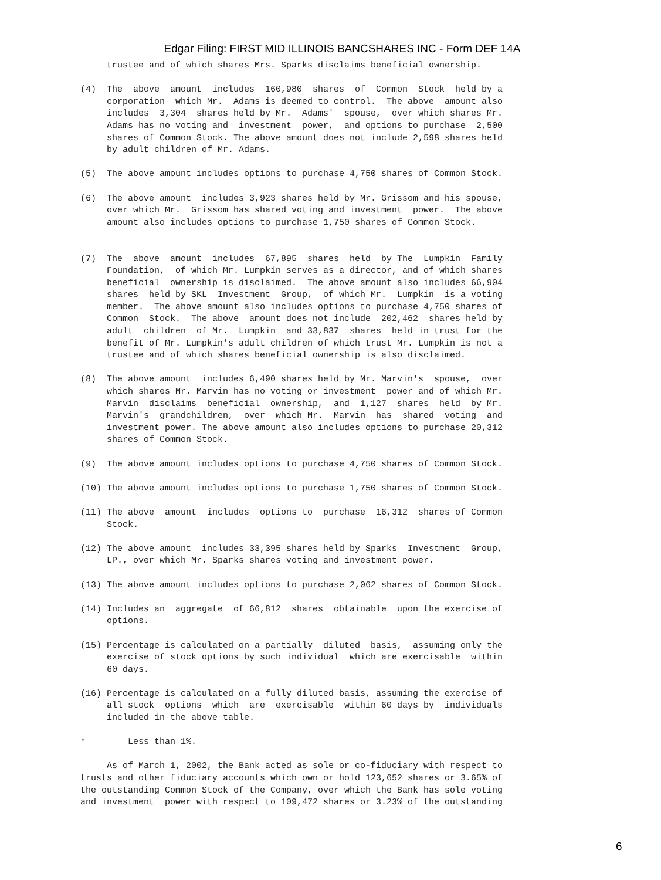Edgar Filing: FIRST MID ILLINOIS BANCSHARES INC - Form DEF 14A
     trustee and of which shares Mrs. Sparks disclaims beneficial ownership.

(4)  The  above  amount  includes  160,980  shares  of  Common  Stock  held by a
     corporation  which Mr.  Adams is deemed to control.  The above  amount also
     includes  3,304  shares held by Mr.  Adams'  spouse,  over which shares Mr.
     Adams has no voting and  investment  power,  and options to purchase  2,500
     shares of Common Stock. The above amount does not include 2,598 shares held
     by adult children of Mr. Adams.

(5)  The above amount includes options to purchase 4,750 shares of Common Stock.

(6)  The above amount  includes 3,923 shares held by Mr. Grissom and his spouse,
     over which Mr.  Grissom has shared voting and investment  power.  The above
     amount also includes options to purchase 1,750 shares of Common Stock.


(7)  The  above  amount  includes  67,895  shares  held  by The  Lumpkin  Family
     Foundation,  of which Mr. Lumpkin serves as a director, and of which shares
     beneficial  ownership is disclaimed.  The above amount also includes 66,904
     shares  held by SKL  Investment  Group,  of which Mr.  Lumpkin  is a voting
     member.  The above amount also includes options to purchase 4,750 shares of
     Common  Stock.  The above  amount does not include  202,462  shares held by
     adult  children  of Mr.  Lumpkin  and 33,837  shares  held in trust for the
     benefit of Mr. Lumpkin's adult children of which trust Mr. Lumpkin is not a
     trustee and of which shares beneficial ownership is also disclaimed.

(8)  The above amount  includes 6,490 shares held by Mr. Marvin's  spouse,  over
     which shares Mr. Marvin has no voting or investment  power and of which Mr.
     Marvin  disclaims  beneficial  ownership,  and  1,127  shares  held  by Mr.
     Marvin's  grandchildren,  over  which Mr.  Marvin  has  shared  voting  and
     investment power. The above amount also includes options to purchase 20,312
     shares of Common Stock.

(9)  The above amount includes options to purchase 4,750 shares of Common Stock.

(10) The above amount includes options to purchase 1,750 shares of Common Stock.

(11) The above  amount  includes  options to  purchase  16,312  shares of Common
     Stock.

(12) The above amount  includes 33,395 shares held by Sparks  Investment  Group,
     LP., over which Mr. Sparks shares voting and investment power.

(13) The above amount includes options to purchase 2,062 shares of Common Stock.

(14) Includes an  aggregate  of 66,812  shares  obtainable  upon the exercise of
     options.

(15) Percentage is calculated on a partially  diluted  basis,  assuming only the
     exercise of stock options by such individual  which are exercisable  within
     60 days.

(16) Percentage is calculated on a fully diluted basis, assuming the exercise of
     all stock  options  which  are  exercisable  within 60 days by  individuals
     included in the above table.

*        Less than 1%.

     As of March 1, 2002, the Bank acted as sole or co-fiduciary with respect to
trusts and other fiduciary accounts which own or hold 123,652 shares or 3.65% of
the outstanding Common Stock of the Company, over which the Bank has sole voting
and investment  power with respect to 109,472 shares or 3.23% of the outstanding
6